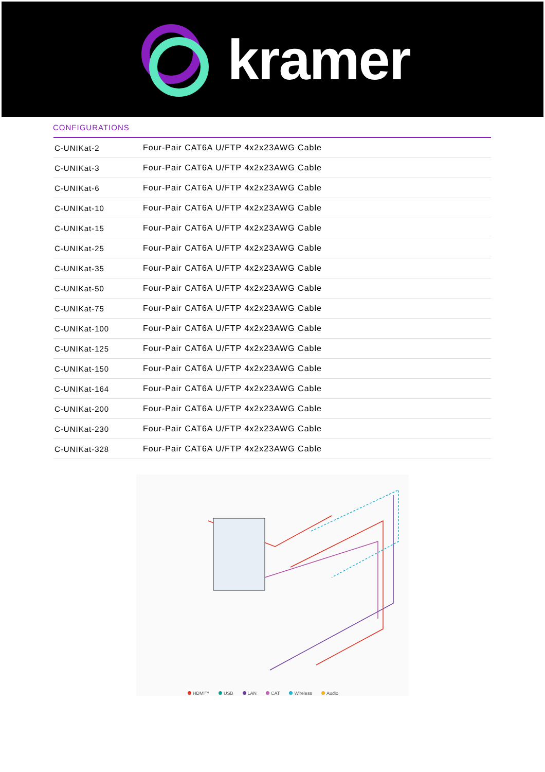kramer
CONFIGURATIONS
| C-UNIKat-2 | Four-Pair CAT6A U/FTP 4x2x23AWG Cable |
| C-UNIKat-3 | Four-Pair CAT6A U/FTP 4x2x23AWG Cable |
| C-UNIKat-6 | Four-Pair CAT6A U/FTP 4x2x23AWG Cable |
| C-UNIKat-10 | Four-Pair CAT6A U/FTP 4x2x23AWG Cable |
| C-UNIKat-15 | Four-Pair CAT6A U/FTP 4x2x23AWG Cable |
| C-UNIKat-25 | Four-Pair CAT6A U/FTP 4x2x23AWG Cable |
| C-UNIKat-35 | Four-Pair CAT6A U/FTP 4x2x23AWG Cable |
| C-UNIKat-50 | Four-Pair CAT6A U/FTP 4x2x23AWG Cable |
| C-UNIKat-75 | Four-Pair CAT6A U/FTP 4x2x23AWG Cable |
| C-UNIKat-100 | Four-Pair CAT6A U/FTP 4x2x23AWG Cable |
| C-UNIKat-125 | Four-Pair CAT6A U/FTP 4x2x23AWG Cable |
| C-UNIKat-150 | Four-Pair CAT6A U/FTP 4x2x23AWG Cable |
| C-UNIKat-164 | Four-Pair CAT6A U/FTP 4x2x23AWG Cable |
| C-UNIKat-200 | Four-Pair CAT6A U/FTP 4x2x23AWG Cable |
| C-UNIKat-230 | Four-Pair CAT6A U/FTP 4x2x23AWG Cable |
| C-UNIKat-328 | Four-Pair CAT6A U/FTP 4x2x23AWG Cable |
HDMI™ USB LAN CAT Wireless Audio